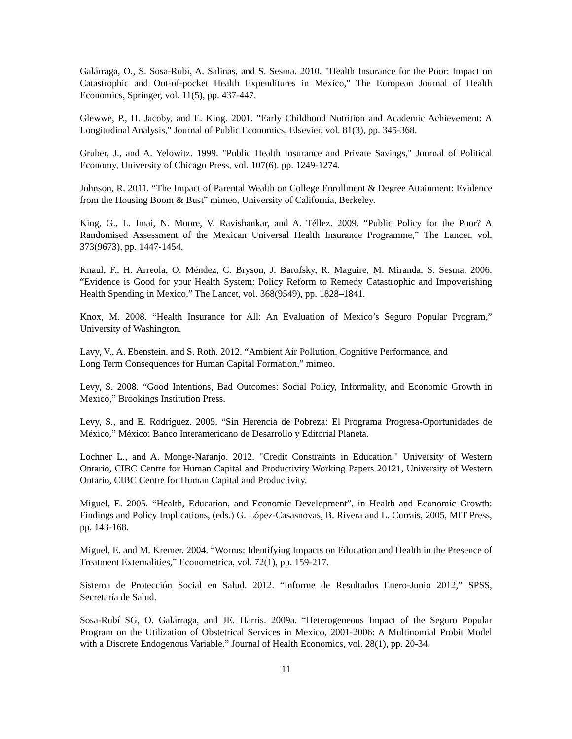Galárraga, O., S. Sosa-Rubí, A. Salinas, and S. Sesma. 2010. "Health Insurance for the Poor: Impact on Catastrophic and Out-of-pocket Health Expenditures in Mexico," The European Journal of Health Economics, Springer, vol. 11(5), pp. 437-447.
Glewwe, P., H. Jacoby, and E. King. 2001. "Early Childhood Nutrition and Academic Achievement: A Longitudinal Analysis," Journal of Public Economics, Elsevier, vol. 81(3), pp. 345-368.
Gruber, J., and A. Yelowitz. 1999. "Public Health Insurance and Private Savings," Journal of Political Economy, University of Chicago Press, vol. 107(6), pp. 1249-1274.
Johnson, R. 2011. “The Impact of Parental Wealth on College Enrollment & Degree Attainment: Evidence from the Housing Boom & Bust” mimeo, University of California, Berkeley.
King, G., L. Imai, N. Moore, V. Ravishankar, and A. Téllez. 2009. “Public Policy for the Poor? A Randomised Assessment of the Mexican Universal Health Insurance Programme,” The Lancet, vol. 373(9673), pp. 1447-1454.
Knaul, F., H. Arreola, O. Méndez, C. Bryson, J. Barofsky, R. Maguire, M. Miranda, S. Sesma, 2006. “Evidence is Good for your Health System: Policy Reform to Remedy Catastrophic and Impoverishing Health Spending in Mexico,” The Lancet, vol. 368(9549), pp. 1828–1841.
Knox, M. 2008. “Health Insurance for All: An Evaluation of Mexico’s Seguro Popular Program,” University of Washington.
Lavy, V., A. Ebenstein, and S. Roth. 2012. “Ambient Air Pollution, Cognitive Performance, and
Long Term Consequences for Human Capital Formation,” mimeo.
Levy, S. 2008. “Good Intentions, Bad Outcomes: Social Policy, Informality, and Economic Growth in Mexico,” Brookings Institution Press.
Levy, S., and E. Rodríguez. 2005. “Sin Herencia de Pobreza: El Programa Progresa-Oportunidades de México,” México: Banco Interamericano de Desarrollo y Editorial Planeta.
Lochner L., and A. Monge-Naranjo. 2012. "Credit Constraints in Education," University of Western Ontario, CIBC Centre for Human Capital and Productivity Working Papers 20121, University of Western Ontario, CIBC Centre for Human Capital and Productivity.
Miguel, E. 2005. “Health, Education, and Economic Development”, in Health and Economic Growth: Findings and Policy Implications, (eds.) G. López-Casasnovas, B. Rivera and L. Currais, 2005, MIT Press, pp. 143-168.
Miguel, E. and M. Kremer. 2004. “Worms: Identifying Impacts on Education and Health in the Presence of Treatment Externalities,” Econometrica, vol. 72(1), pp. 159-217.
Sistema de Protección Social en Salud. 2012. “Informe de Resultados Enero-Junio 2012,” SPSS, Secretaría de Salud.
Sosa-Rubí SG, O. Galárraga, and JE. Harris. 2009a. “Heterogeneous Impact of the Seguro Popular Program on the Utilization of Obstetrical Services in Mexico, 2001-2006: A Multinomial Probit Model with a Discrete Endogenous Variable.” Journal of Health Economics, vol. 28(1), pp. 20-34.
11